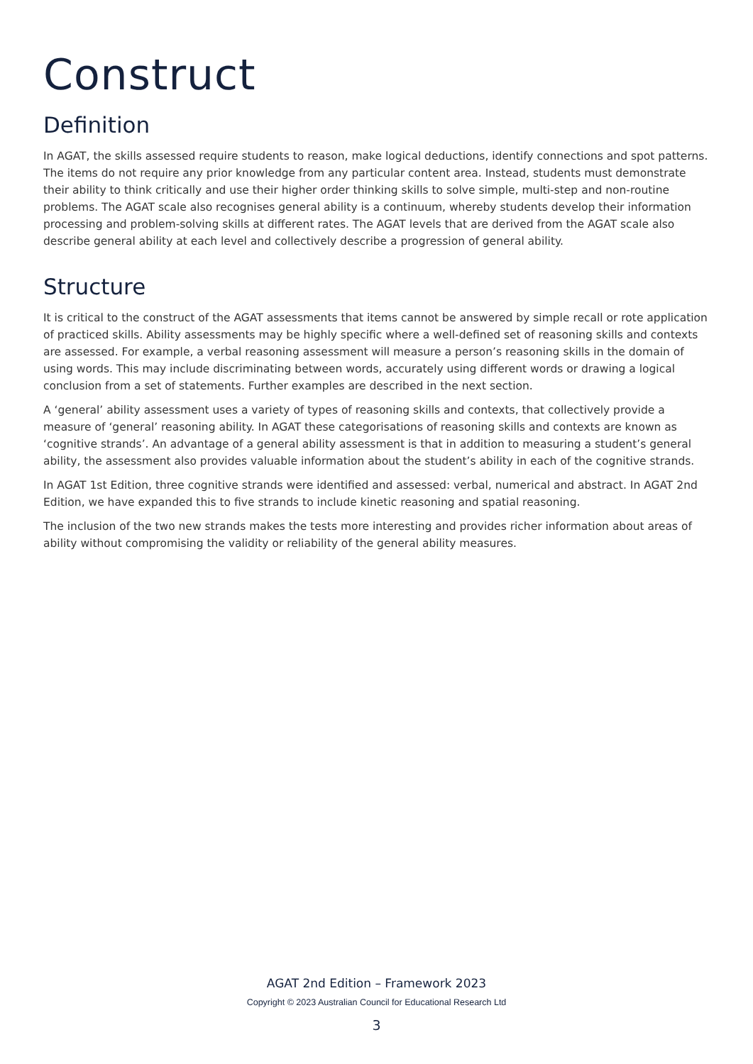Construct
Definition
In AGAT, the skills assessed require students to reason, make logical deductions, identify connections and spot patterns. The items do not require any prior knowledge from any particular content area. Instead, students must demonstrate their ability to think critically and use their higher order thinking skills to solve simple, multi-step and non-routine problems. The AGAT scale also recognises general ability is a continuum, whereby students develop their information processing and problem-solving skills at different rates. The AGAT levels that are derived from the AGAT scale also describe general ability at each level and collectively describe a progression of general ability.
Structure
It is critical to the construct of the AGAT assessments that items cannot be answered by simple recall or rote application of practiced skills. Ability assessments may be highly specific where a well-defined set of reasoning skills and contexts are assessed. For example, a verbal reasoning assessment will measure a person’s reasoning skills in the domain of using words. This may include discriminating between words, accurately using different words or drawing a logical conclusion from a set of statements. Further examples are described in the next section.
A ‘general’ ability assessment uses a variety of types of reasoning skills and contexts, that collectively provide a measure of ‘general’ reasoning ability. In AGAT these categorisations of reasoning skills and contexts are known as ‘cognitive strands’. An advantage of a general ability assessment is that in addition to measuring a student’s general ability, the assessment also provides valuable information about the student’s ability in each of the cognitive strands.
In AGAT 1st Edition, three cognitive strands were identified and assessed: verbal, numerical and abstract. In AGAT 2nd Edition, we have expanded this to five strands to include kinetic reasoning and spatial reasoning.
The inclusion of the two new strands makes the tests more interesting and provides richer information about areas of ability without compromising the validity or reliability of the general ability measures.
AGAT 2nd Edition – Framework 2023
Copyright © 2023 Australian Council for Educational Research Ltd
3